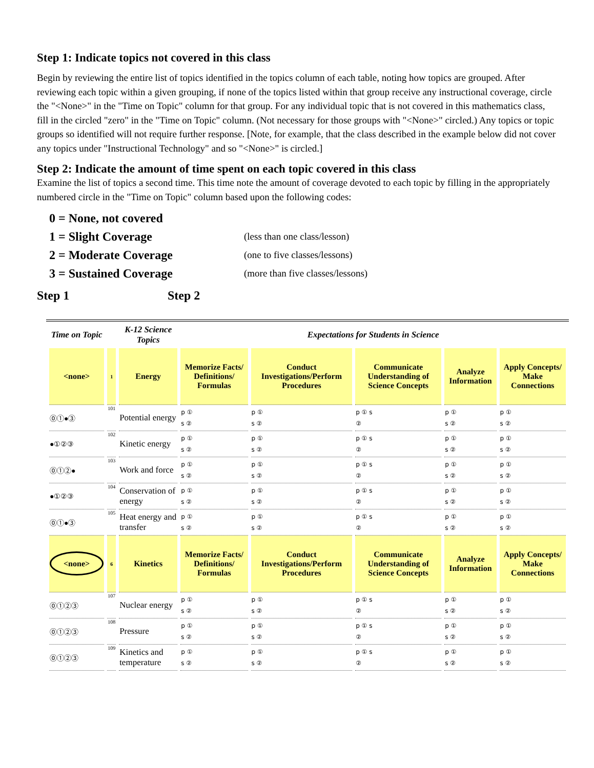Step 1: Indicate topics not covered in this class
Begin by reviewing the entire list of topics identified in the topics column of each table, noting how topics are grouped. After reviewing each topic within a given grouping, if none of the topics listed within that group receive any instructional coverage, circle the "<None>" in the "Time on Topic" column for that group. For any individual topic that is not covered in this mathematics class, fill in the circled "zero" in the "Time on Topic" column. (Not necessary for those groups with "<None>" circled.) Any topics or topic groups so identified will not require further response. [Note, for example, that the class described in the example below did not cover any topics under "Instructional Technology" and so "<None>" is circled.]
Step 2: Indicate the amount of time spent on each topic covered in this class
Examine the list of topics a second time. This time note the amount of coverage devoted to each topic by filling in the appropriately numbered circle in the "Time on Topic" column based upon the following codes:
0 = None, not covered
1 = Slight Coverage (less than one class/lesson)
2 = Moderate Coverage (one to five classes/lessons)
3 = Sustained Coverage (more than five classes/lessons)
Step 1 Step 2
| Time on Topic | | K-12 Science Topics | Expectations for Students in Science | | | | |
| --- | --- | --- | --- | --- | --- | --- | --- |
| <none> | 1 | Energy | Memorize Facts/ Definitions/ Formulas | Conduct Investigations/Perform Procedures | Communicate Understanding of Science Concepts | Analyze Information | Apply Concepts/ Make Connections |
| ⓪①●③ | 101 | Potential energy | p ① s ② | p ① s ② | p ① s ② | p ① s ② | p ① s ② |
| ●①②③ | 102 | Kinetic energy | p ① s ② | p ① s ② | p ① s ② | p ① s ② | p ① s ② |
| ⓪①②● | 103 | Work and force | p ① s ② | p ① s ② | p ① s ② | p ① s ② | p ① s ② |
| ●①②③ | 104 | Conservation of energy | p ① s ② | p ① s ② | p ① s ② | p ① s ② | p ① s ② |
| ⓪①●③ | 105 | Heat energy and transfer | p ① s ② | p ① s ② | p ① s ② | p ① s ② | p ① s ② |
| <none> | 6 | Kinetics | Memorize Facts/ Definitions/ Formulas | Conduct Investigations/Perform Procedures | Communicate Understanding of Science Concepts | Analyze Information | Apply Concepts/ Make Connections |
| ⓪①②③ | 107 | Nuclear energy | p ① s ② | p ① s ② | p ① s ② | p ① s ② | p ① s ② |
| ⓪①②③ | 108 | Pressure | p ① s ② | p ① s ② | p ① s ② | p ① s ② | p ① s ② |
| ⓪①②③ | 109 | Kinetics and temperature | p ① s ② | p ① s ② | p ① s ② | p ① s ② | p ① s ② |